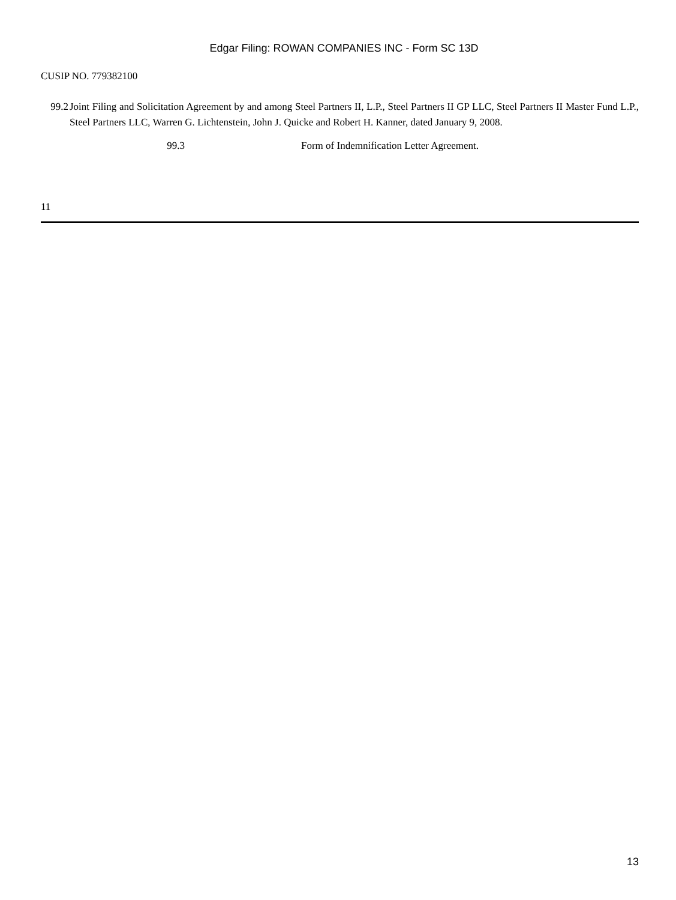Edgar Filing: ROWAN COMPANIES INC - Form SC 13D
CUSIP NO. 779382100
99.2 Joint Filing and Solicitation Agreement by and among Steel Partners II, L.P., Steel Partners II GP LLC, Steel Partners II Master Fund L.P., Steel Partners LLC, Warren G. Lichtenstein, John J. Quicke and Robert H. Kanner, dated January 9, 2008.
99.3 Form of Indemnification Letter Agreement.
11
13